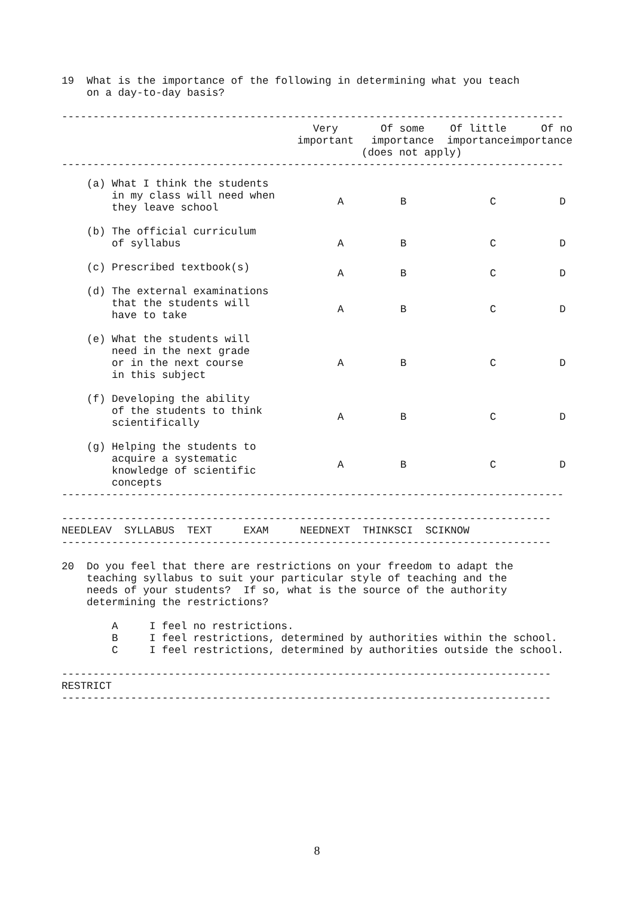19  What is the importance of the following in determining what you teach
    on a day-to-day basis?

--------------------------------------------------------------------------------
| | Very important | Of some importance | Of little importance | Of no importance |
| --- | --- | --- | --- | --- |
| | | (does not apply) | | |
--------------------------------------------------------------------------------
| (a) What I think the students in my class will need when they leave school | A | B | C | D |
| (b) The official curriculum of syllabus | A | B | C | D |
| (c) Prescribed textbook(s) | A | B | C | D |
| (d) The external examinations that the students will have to take | A | B | C | D |
| (e) What the students will need in the next grade or in the next course in this subject | A | B | C | D |
| (f) Developing the ability of the students to think scientifically | A | B | C | D |
| (g) Helping the students to acquire a systematic knowledge of scientific concepts | A | B | C | D |
--------------------------------------------------------------------------------

------------------------------------------------------------------------------
NEEDLEAV  SYLLABUS  TEXT     EXAM     NEEDNEXT  THINKSCI  SCIKNOW
------------------------------------------------------------------------------

20  Do you feel that there are restrictions on your freedom to adapt the
    teaching syllabus to suit your particular style of teaching and the
    needs of your students?  If so, what is the source of the authority
    determining the restrictions?

        A     I feel no restrictions.
        B     I feel restrictions, determined by authorities within the school.
        C     I feel restrictions, determined by authorities outside the school.

------------------------------------------------------------------------------
RESTRICT
------------------------------------------------------------------------------
8